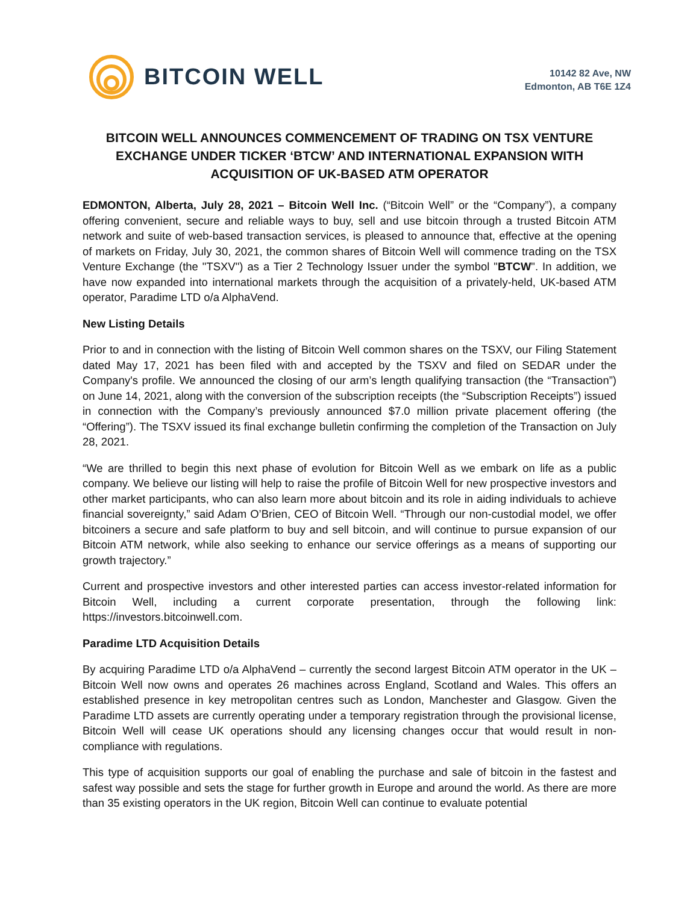BITCOIN WELL
10142 82 Ave, NW
Edmonton, AB T6E 1Z4
BITCOIN WELL ANNOUNCES COMMENCEMENT OF TRADING ON TSX VENTURE EXCHANGE UNDER TICKER ‘BTCW’ AND INTERNATIONAL EXPANSION WITH ACQUISITION OF UK-BASED ATM OPERATOR
EDMONTON, Alberta, July 28, 2021 – Bitcoin Well Inc. (“Bitcoin Well” or the “Company”), a company offering convenient, secure and reliable ways to buy, sell and use bitcoin through a trusted Bitcoin ATM network and suite of web-based transaction services, is pleased to announce that, effective at the opening of markets on Friday, July 30, 2021, the common shares of Bitcoin Well will commence trading on the TSX Venture Exchange (the "TSXV") as a Tier 2 Technology Issuer under the symbol "BTCW". In addition, we have now expanded into international markets through the acquisition of a privately-held, UK-based ATM operator, Paradime LTD o/a AlphaVend.
New Listing Details
Prior to and in connection with the listing of Bitcoin Well common shares on the TSXV, our Filing Statement dated May 17, 2021 has been filed with and accepted by the TSXV and filed on SEDAR under the Company's profile. We announced the closing of our arm’s length qualifying transaction (the “Transaction”) on June 14, 2021, along with the conversion of the subscription receipts (the “Subscription Receipts”) issued in connection with the Company’s previously announced $7.0 million private placement offering (the “Offering”). The TSXV issued its final exchange bulletin confirming the completion of the Transaction on July 28, 2021.
“We are thrilled to begin this next phase of evolution for Bitcoin Well as we embark on life as a public company. We believe our listing will help to raise the profile of Bitcoin Well for new prospective investors and other market participants, who can also learn more about bitcoin and its role in aiding individuals to achieve financial sovereignty,” said Adam O’Brien, CEO of Bitcoin Well. “Through our non-custodial model, we offer bitcoiners a secure and safe platform to buy and sell bitcoin, and will continue to pursue expansion of our Bitcoin ATM network, while also seeking to enhance our service offerings as a means of supporting our growth trajectory.”
Current and prospective investors and other interested parties can access investor-related information for Bitcoin Well, including a current corporate presentation, through the following link: https://investors.bitcoinwell.com.
Paradime LTD Acquisition Details
By acquiring Paradime LTD o/a AlphaVend – currently the second largest Bitcoin ATM operator in the UK – Bitcoin Well now owns and operates 26 machines across England, Scotland and Wales. This offers an established presence in key metropolitan centres such as London, Manchester and Glasgow. Given the Paradime LTD assets are currently operating under a temporary registration through the provisional license, Bitcoin Well will cease UK operations should any licensing changes occur that would result in non-compliance with regulations.
This type of acquisition supports our goal of enabling the purchase and sale of bitcoin in the fastest and safest way possible and sets the stage for further growth in Europe and around the world. As there are more than 35 existing operators in the UK region, Bitcoin Well can continue to evaluate potential